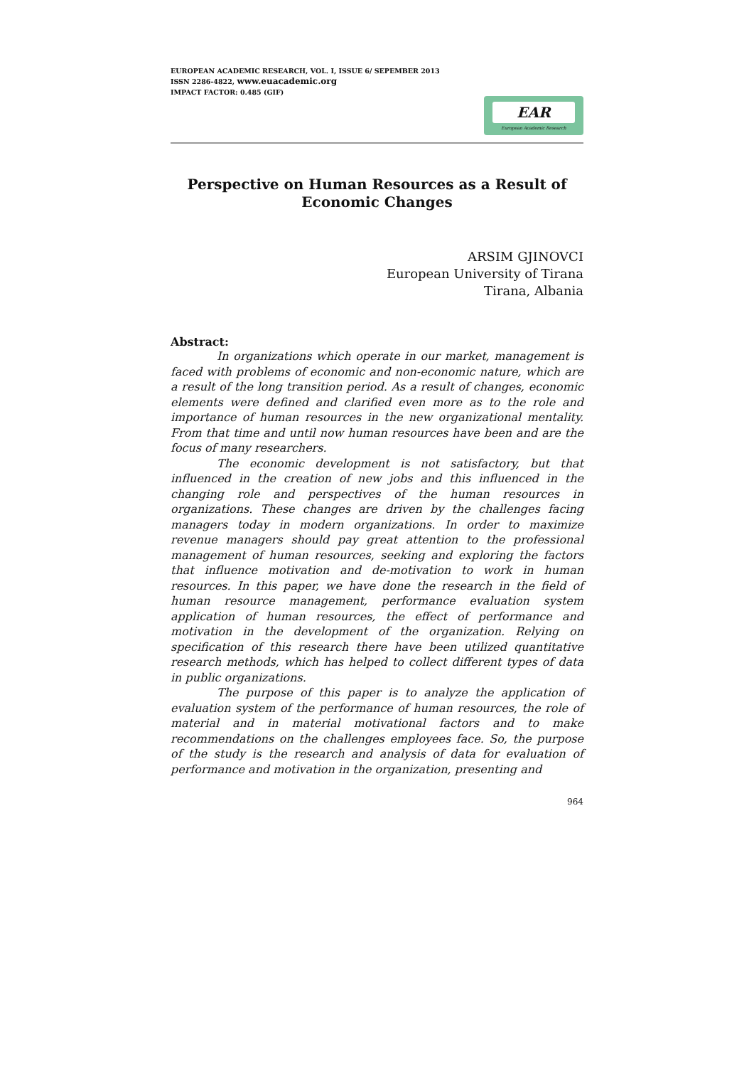EUROPEAN ACADEMIC RESEARCH, VOL. I, ISSUE 6/ SEPEMBER 2013
ISSN 2286-4822, www.euacademic.org
IMPACT FACTOR: 0.485 (GIF)
EAR
European Academic Research
Perspective on Human Resources as a Result of
Economic Changes
ARSIM GJINOVCI
European University of Tirana
Tirana, Albania
Abstract:
In organizations which operate in our market, management is faced with problems of economic and non-economic nature, which are a result of the long transition period. As a result of changes, economic elements were defined and clarified even more as to the role and importance of human resources in the new organizational mentality. From that time and until now human resources have been and are the focus of many researchers.
The economic development is not satisfactory, but that influenced in the creation of new jobs and this influenced in the changing role and perspectives of the human resources in organizations. These changes are driven by the challenges facing managers today in modern organizations. In order to maximize revenue managers should pay great attention to the professional management of human resources, seeking and exploring the factors that influence motivation and de-motivation to work in human resources. In this paper, we have done the research in the field of human resource management, performance evaluation system application of human resources, the effect of performance and motivation in the development of the organization. Relying on specification of this research there have been utilized quantitative research methods, which has helped to collect different types of data in public organizations.
The purpose of this paper is to analyze the application of evaluation system of the performance of human resources, the role of material and in material motivational factors and to make recommendations on the challenges employees face. So, the purpose of the study is the research and analysis of data for evaluation of performance and motivation in the organization, presenting and
964